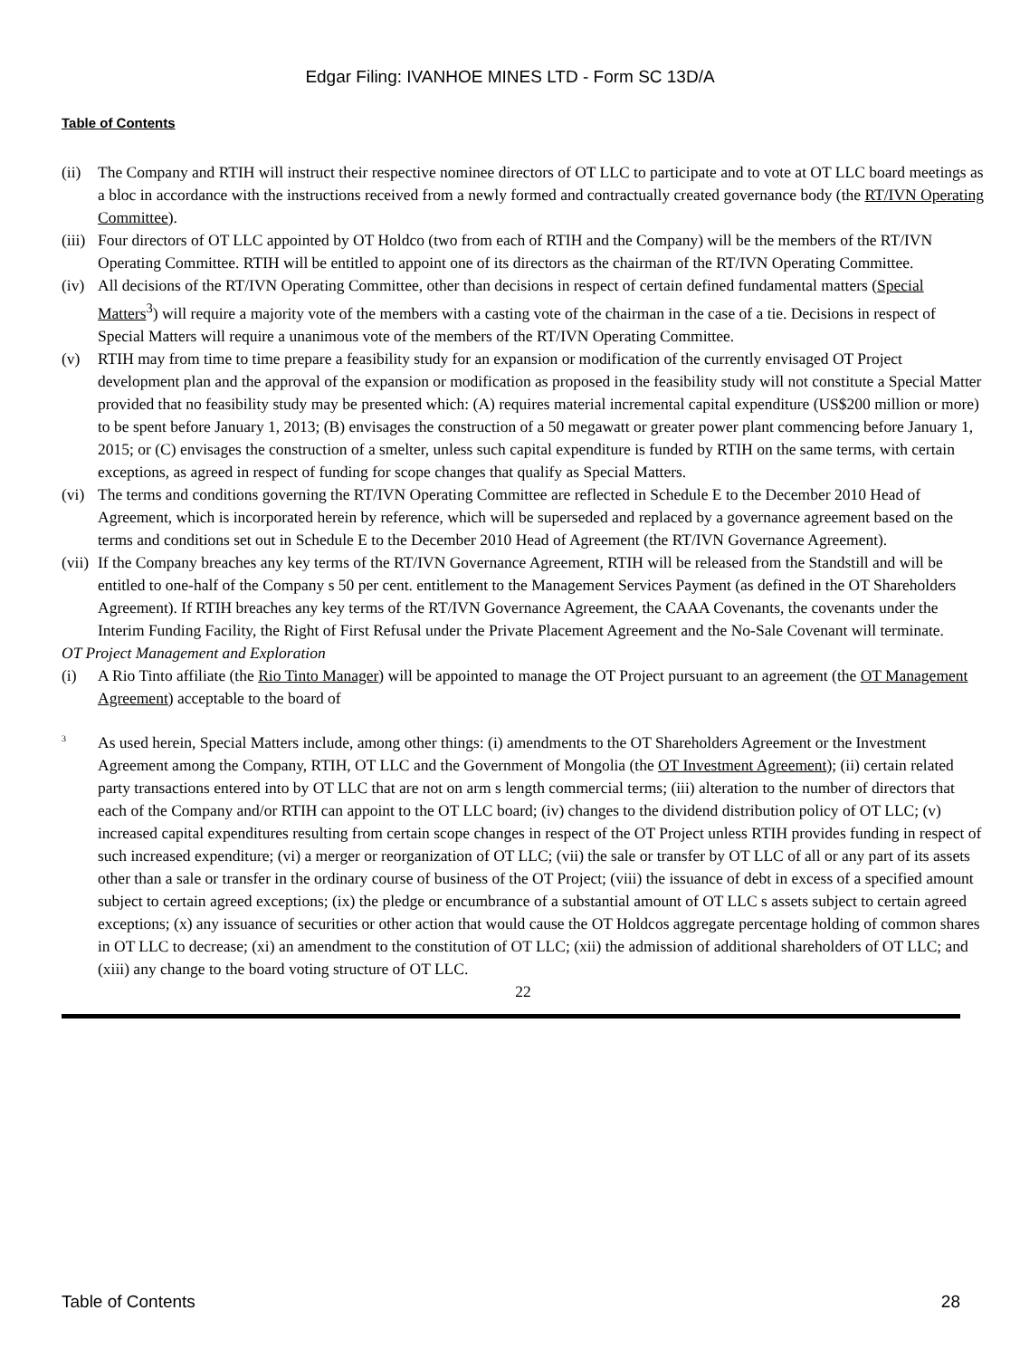Edgar Filing: IVANHOE MINES LTD - Form SC 13D/A
Table of Contents
(ii) The Company and RTIH will instruct their respective nominee directors of OT LLC to participate and to vote at OT LLC board meetings as a bloc in accordance with the instructions received from a newly formed and contractually created governance body (the RT/IVN Operating Committee).
(iii) Four directors of OT LLC appointed by OT Holdco (two from each of RTIH and the Company) will be the members of the RT/IVN Operating Committee. RTIH will be entitled to appoint one of its directors as the chairman of the RT/IVN Operating Committee.
(iv) All decisions of the RT/IVN Operating Committee, other than decisions in respect of certain defined fundamental matters (Special Matters<sup>3</sup>) will require a majority vote of the members with a casting vote of the chairman in the case of a tie. Decisions in respect of Special Matters will require a unanimous vote of the members of the RT/IVN Operating Committee.
(v) RTIH may from time to time prepare a feasibility study for an expansion or modification of the currently envisaged OT Project development plan and the approval of the expansion or modification as proposed in the feasibility study will not constitute a Special Matter provided that no feasibility study may be presented which: (A) requires material incremental capital expenditure (US$200 million or more) to be spent before January 1, 2013; (B) envisages the construction of a 50 megawatt or greater power plant commencing before January 1, 2015; or (C) envisages the construction of a smelter, unless such capital expenditure is funded by RTIH on the same terms, with certain exceptions, as agreed in respect of funding for scope changes that qualify as Special Matters.
(vi) The terms and conditions governing the RT/IVN Operating Committee are reflected in Schedule E to the December 2010 Head of Agreement, which is incorporated herein by reference, which will be superseded and replaced by a governance agreement based on the terms and conditions set out in Schedule E to the December 2010 Head of Agreement (the RT/IVN Governance Agreement).
(vii) If the Company breaches any key terms of the RT/IVN Governance Agreement, RTIH will be released from the Standstill and will be entitled to one-half of the Company s 50 per cent. entitlement to the Management Services Payment (as defined in the OT Shareholders Agreement). If RTIH breaches any key terms of the RT/IVN Governance Agreement, the CAAA Covenants, the covenants under the Interim Funding Facility, the Right of First Refusal under the Private Placement Agreement and the No-Sale Covenant will terminate.
OT Project Management and Exploration
(i) A Rio Tinto affiliate (the Rio Tinto Manager) will be appointed to manage the OT Project pursuant to an agreement (the OT Management Agreement) acceptable to the board of
<sup>3</sup> As used herein, Special Matters include, among other things: (i) amendments to the OT Shareholders Agreement or the Investment Agreement among the Company, RTIH, OT LLC and the Government of Mongolia (the OT Investment Agreement); (ii) certain related party transactions entered into by OT LLC that are not on arm s length commercial terms; (iii) alteration to the number of directors that each of the Company and/or RTIH can appoint to the OT LLC board; (iv) changes to the dividend distribution policy of OT LLC; (v) increased capital expenditures resulting from certain scope changes in respect of the OT Project unless RTIH provides funding in respect of such increased expenditure; (vi) a merger or reorganization of OT LLC; (vii) the sale or transfer by OT LLC of all or any part of its assets other than a sale or transfer in the ordinary course of business of the OT Project; (viii) the issuance of debt in excess of a specified amount subject to certain agreed exceptions; (ix) the pledge or encumbrance of a substantial amount of OT LLC s assets subject to certain agreed exceptions; (x) any issuance of securities or other action that would cause the OT Holdcos aggregate percentage holding of common shares in OT LLC to decrease; (xi) an amendment to the constitution of OT LLC; (xii) the admission of additional shareholders of OT LLC; and (xiii) any change to the board voting structure of OT LLC.
22
Table of Contents 28